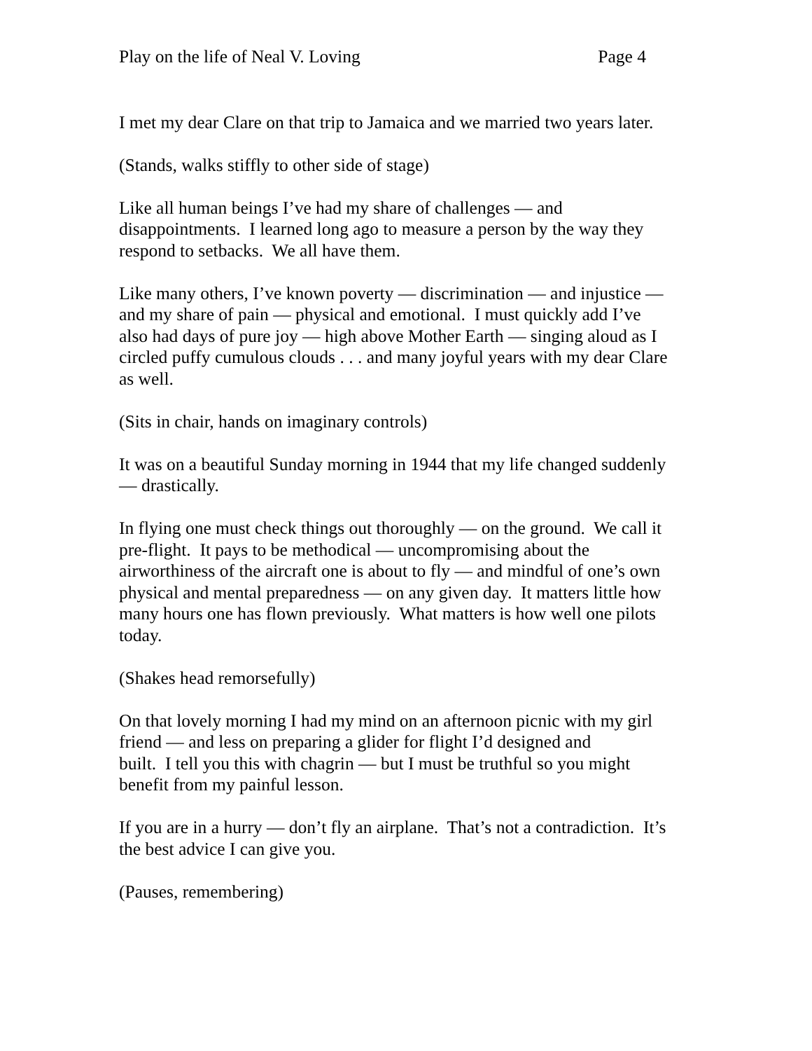Play on the life of Neal V. Loving Page 4
I met my dear Clare on that trip to Jamaica and we married two years later.
(Stands, walks stiffly to other side of stage)
Like all human beings I’ve had my share of challenges — and
disappointments. I learned long ago to measure a person by the way they
respond to setbacks. We all have them.
Like many others, I’ve known poverty — discrimination — and injustice —
and my share of pain — physical and emotional. I must quickly add I’ve
also had days of pure joy — high above Mother Earth — singing aloud as I
circled puffy cumulous clouds . . . and many joyful years with my dear Clare
as well.
(Sits in chair, hands on imaginary controls)
It was on a beautiful Sunday morning in 1944 that my life changed suddenly
— drastically.
In flying one must check things out thoroughly — on the ground. We call it
pre-flight. It pays to be methodical — uncompromising about the
airworthiness of the aircraft one is about to fly — and mindful of one’s own
physical and mental preparedness — on any given day. It matters little how
many hours one has flown previously. What matters is how well one pilots
today.
(Shakes head remorsefully)
On that lovely morning I had my mind on an afternoon picnic with my girl
friend — and less on preparing a glider for flight I’d designed and
built. I tell you this with chagrin — but I must be truthful so you might
benefit from my painful lesson.
If you are in a hurry — don’t fly an airplane. That’s not a contradiction. It’s
the best advice I can give you.
(Pauses, remembering)